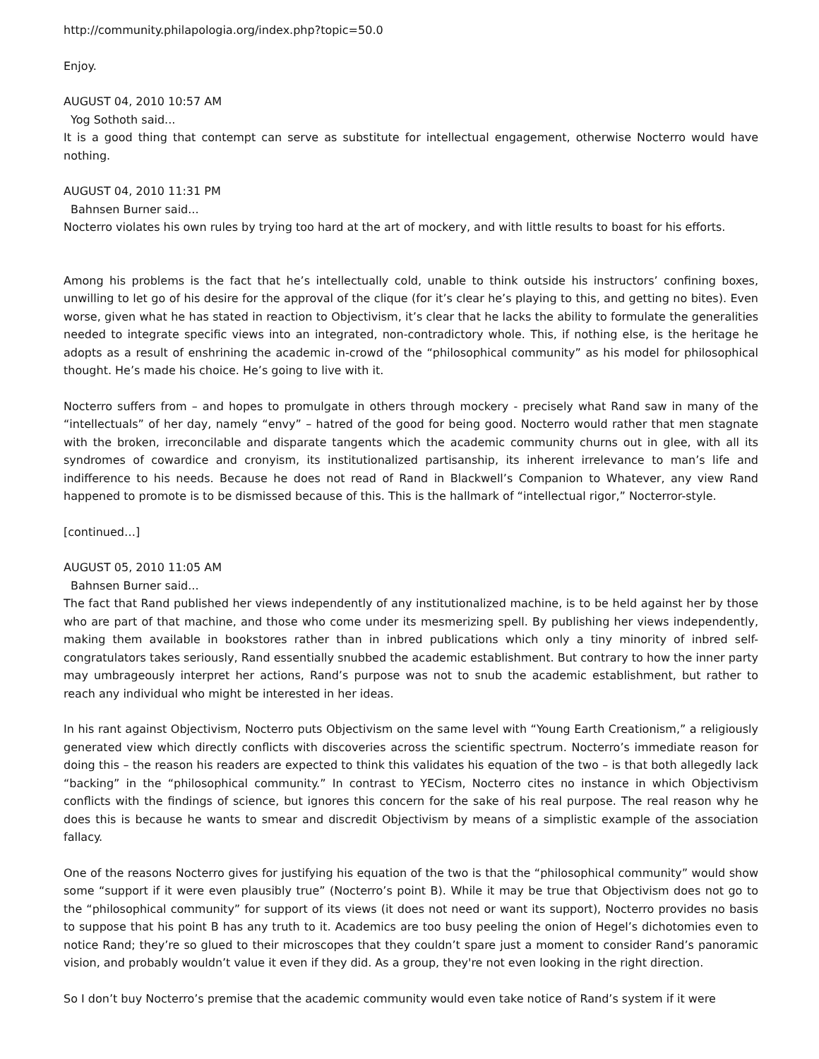http://community.philapologia.org/index.php?topic=50.0
Enjoy.
AUGUST 04, 2010 10:57 AM
Yog Sothoth said...
It is a good thing that contempt can serve as substitute for intellectual engagement, otherwise Nocterro would have nothing.
AUGUST 04, 2010 11:31 PM
Bahnsen Burner said...
Nocterro violates his own rules by trying too hard at the art of mockery, and with little results to boast for his efforts.
Among his problems is the fact that he’s intellectually cold, unable to think outside his instructors’ confining boxes, unwilling to let go of his desire for the approval of the clique (for it’s clear he’s playing to this, and getting no bites). Even worse, given what he has stated in reaction to Objectivism, it’s clear that he lacks the ability to formulate the generalities needed to integrate specific views into an integrated, non-contradictory whole. This, if nothing else, is the heritage he adopts as a result of enshrining the academic in-crowd of the “philosophical community” as his model for philosophical thought. He’s made his choice. He’s going to live with it.
Nocterro suffers from – and hopes to promulgate in others through mockery - precisely what Rand saw in many of the “intellectuals” of her day, namely “envy” – hatred of the good for being good. Nocterro would rather that men stagnate with the broken, irreconcilable and disparate tangents which the academic community churns out in glee, with all its syndromes of cowardice and cronyism, its institutionalized partisanship, its inherent irrelevance to man’s life and indifference to his needs. Because he does not read of Rand in Blackwell’s Companion to Whatever, any view Rand happened to promote is to be dismissed because of this. This is the hallmark of “intellectual rigor,” Nocterror-style.
[continued…]
AUGUST 05, 2010 11:05 AM
Bahnsen Burner said...
The fact that Rand published her views independently of any institutionalized machine, is to be held against her by those who are part of that machine, and those who come under its mesmerizing spell. By publishing her views independently, making them available in bookstores rather than in inbred publications which only a tiny minority of inbred self-congratulators takes seriously, Rand essentially snubbed the academic establishment. But contrary to how the inner party may umbrageously interpret her actions, Rand’s purpose was not to snub the academic establishment, but rather to reach any individual who might be interested in her ideas.
In his rant against Objectivism, Nocterro puts Objectivism on the same level with “Young Earth Creationism,” a religiously generated view which directly conflicts with discoveries across the scientific spectrum. Nocterro’s immediate reason for doing this – the reason his readers are expected to think this validates his equation of the two – is that both allegedly lack “backing” in the “philosophical community.” In contrast to YECism, Nocterro cites no instance in which Objectivism conflicts with the findings of science, but ignores this concern for the sake of his real purpose. The real reason why he does this is because he wants to smear and discredit Objectivism by means of a simplistic example of the association fallacy.
One of the reasons Nocterro gives for justifying his equation of the two is that the “philosophical community” would show some “support if it were even plausibly true” (Nocterro’s point B). While it may be true that Objectivism does not go to the “philosophical community” for support of its views (it does not need or want its support), Nocterro provides no basis to suppose that his point B has any truth to it. Academics are too busy peeling the onion of Hegel’s dichotomies even to notice Rand; they’re so glued to their microscopes that they couldn’t spare just a moment to consider Rand’s panoramic vision, and probably wouldn’t value it even if they did. As a group, they're not even looking in the right direction.
So I don’t buy Nocterro’s premise that the academic community would even take notice of Rand’s system if it were